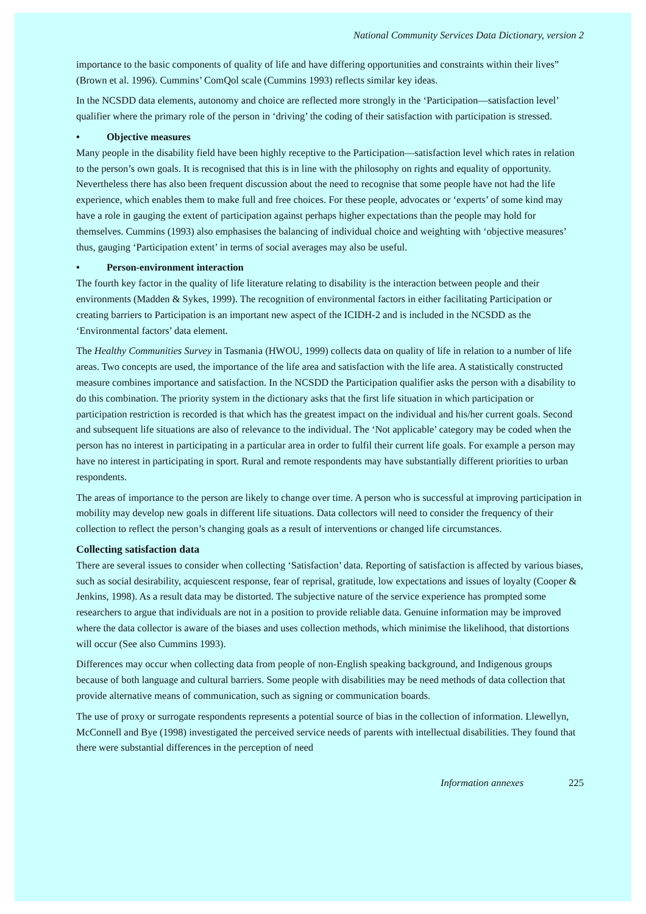National Community Services Data Dictionary, version 2
importance to the basic components of quality of life and have differing opportunities and constraints within their lives” (Brown et al. 1996). Cummins’ ComQol scale (Cummins 1993) reflects similar key ideas.
In the NCSDD data elements, autonomy and choice are reflected more strongly in the ‘Participation—satisfaction level’ qualifier where the primary role of the person in ‘driving’ the coding of their satisfaction with participation is stressed.
• Objective measures
Many people in the disability field have been highly receptive to the Participation—satisfaction level which rates in relation to the person’s own goals. It is recognised that this is in line with the philosophy on rights and equality of opportunity. Nevertheless there has also been frequent discussion about the need to recognise that some people have not had the life experience, which enables them to make full and free choices. For these people, advocates or ‘experts’ of some kind may have a role in gauging the extent of participation against perhaps higher expectations than the people may hold for themselves. Cummins (1993) also emphasises the balancing of individual choice and weighting with ‘objective measures’ thus, gauging ‘Participation extent’ in terms of social averages may also be useful.
• Person-environment interaction
The fourth key factor in the quality of life literature relating to disability is the interaction between people and their environments (Madden & Sykes, 1999). The recognition of environmental factors in either facilitating Participation or creating barriers to Participation is an important new aspect of the ICIDH-2 and is included in the NCSDD as the ‘Environmental factors’ data element.
The Healthy Communities Survey in Tasmania (HWOU, 1999) collects data on quality of life in relation to a number of life areas. Two concepts are used, the importance of the life area and satisfaction with the life area. A statistically constructed measure combines importance and satisfaction. In the NCSDD the Participation qualifier asks the person with a disability to do this combination. The priority system in the dictionary asks that the first life situation in which participation or participation restriction is recorded is that which has the greatest impact on the individual and his/her current goals. Second and subsequent life situations are also of relevance to the individual. The ‘Not applicable’ category may be coded when the person has no interest in participating in a particular area in order to fulfil their current life goals. For example a person may have no interest in participating in sport. Rural and remote respondents may have substantially different priorities to urban respondents.
The areas of importance to the person are likely to change over time. A person who is successful at improving participation in mobility may develop new goals in different life situations. Data collectors will need to consider the frequency of their collection to reflect the person’s changing goals as a result of interventions or changed life circumstances.
Collecting satisfaction data
There are several issues to consider when collecting ‘Satisfaction’ data. Reporting of satisfaction is affected by various biases, such as social desirability, acquiescent response, fear of reprisal, gratitude, low expectations and issues of loyalty (Cooper & Jenkins, 1998). As a result data may be distorted. The subjective nature of the service experience has prompted some researchers to argue that individuals are not in a position to provide reliable data. Genuine information may be improved where the data collector is aware of the biases and uses collection methods, which minimise the likelihood, that distortions will occur (See also Cummins 1993).
Differences may occur when collecting data from people of non-English speaking background, and Indigenous groups because of both language and cultural barriers. Some people with disabilities may be need methods of data collection that provide alternative means of communication, such as signing or communication boards.
The use of proxy or surrogate respondents represents a potential source of bias in the collection of information. Llewellyn, McConnell and Bye (1998) investigated the perceived service needs of parents with intellectual disabilities. They found that there were substantial differences in the perception of need
Information annexes 225